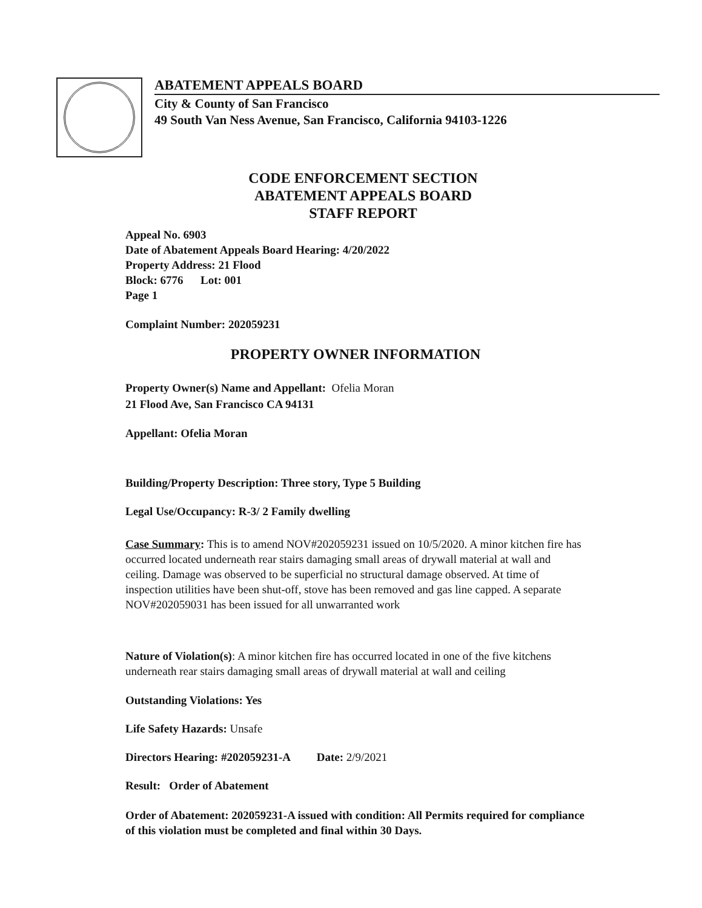ABATEMENT APPEALS BOARD
City & County of San Francisco
49 South Van Ness Avenue, San Francisco, California 94103-1226
CODE ENFORCEMENT SECTION
ABATEMENT APPEALS BOARD
STAFF REPORT
Appeal No. 6903
Date of Abatement Appeals Board Hearing: 4/20/2022
Property Address: 21 Flood
Block: 6776 Lot: 001
Page 1
Complaint Number: 202059231
PROPERTY OWNER INFORMATION
Property Owner(s) Name and Appellant: Ofelia Moran
21 Flood Ave, San Francisco CA 94131
Appellant: Ofelia Moran
Building/Property Description: Three story, Type 5 Building
Legal Use/Occupancy: R-3/ 2 Family dwelling
Case Summary: This is to amend NOV#202059231 issued on 10/5/2020. A minor kitchen fire has occurred located underneath rear stairs damaging small areas of drywall material at wall and ceiling. Damage was observed to be superficial no structural damage observed. At time of inspection utilities have been shut-off, stove has been removed and gas line capped. A separate NOV#202059031 has been issued for all unwarranted work
Nature of Violation(s): A minor kitchen fire has occurred located in one of the five kitchens underneath rear stairs damaging small areas of drywall material at wall and ceiling
Outstanding Violations: Yes
Life Safety Hazards: Unsafe
Directors Hearing: #202059231-A Date: 2/9/2021
Result: Order of Abatement
Order of Abatement: 202059231-A issued with condition: All Permits required for compliance of this violation must be completed and final within 30 Days.